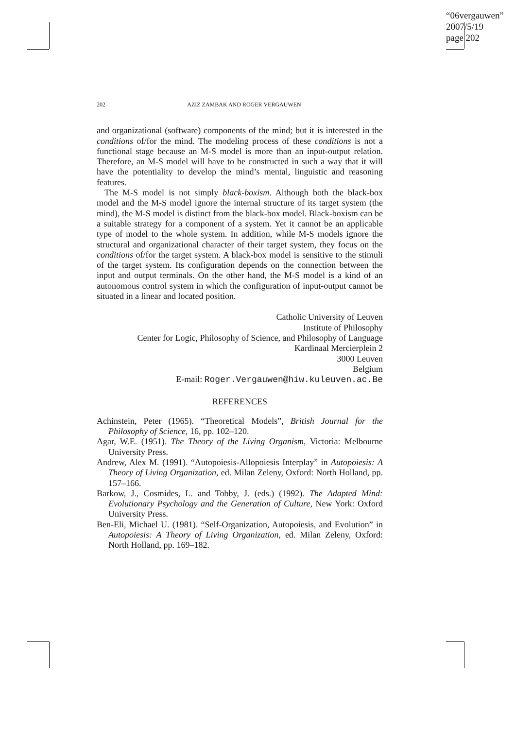“06vergauwen”
2007/5/19
page 202
202 AZIZ ZAMBAK AND ROGER VERGAUWEN
and organizational (software) components of the mind; but it is interested in the conditions of/for the mind. The modeling process of these conditions is not a functional stage because an M-S model is more than an input-output relation. Therefore, an M-S model will have to be constructed in such a way that it will have the potentiality to develop the mind’s mental, linguistic and reasoning features.
The M-S model is not simply black-boxism. Although both the black-box model and the M-S model ignore the internal structure of its target system (the mind), the M-S model is distinct from the black-box model. Black-boxism can be a suitable strategy for a component of a system. Yet it cannot be an applicable type of model to the whole system. In addition, while M-S models ignore the structural and organizational character of their target system, they focus on the conditions of/for the target system. A black-box model is sensitive to the stimuli of the target system. Its configuration depends on the connection between the input and output terminals. On the other hand, the M-S model is a kind of an autonomous control system in which the configuration of input-output cannot be situated in a linear and located position.
Catholic University of Leuven
Institute of Philosophy
Center for Logic, Philosophy of Science, and Philosophy of Language
Kardinaal Mercierplein 2
3000 Leuven
Belgium
E-mail: Roger.Vergauwen@hiw.kuleuven.ac.Be
REFERENCES
Achinstein, Peter (1965). “Theoretical Models”, British Journal for the Philosophy of Science, 16, pp. 102–120.
Agar, W.E. (1951). The Theory of the Living Organism, Victoria: Melbourne University Press.
Andrew, Alex M. (1991). “Autopoiesis-Allopoiesis Interplay” in Autopoiesis: A Theory of Living Organization, ed. Milan Zeleny, Oxford: North Holland, pp. 157–166.
Barkow, J., Cosmides, L. and Tobby, J. (eds.) (1992). The Adapted Mind: Evolutionary Psychology and the Generation of Culture, New York: Oxford University Press.
Ben-Eli, Michael U. (1981). “Self-Organization, Autopoiesis, and Evolution” in Autopoiesis: A Theory of Living Organization, ed. Milan Zeleny, Oxford: North Holland, pp. 169–182.